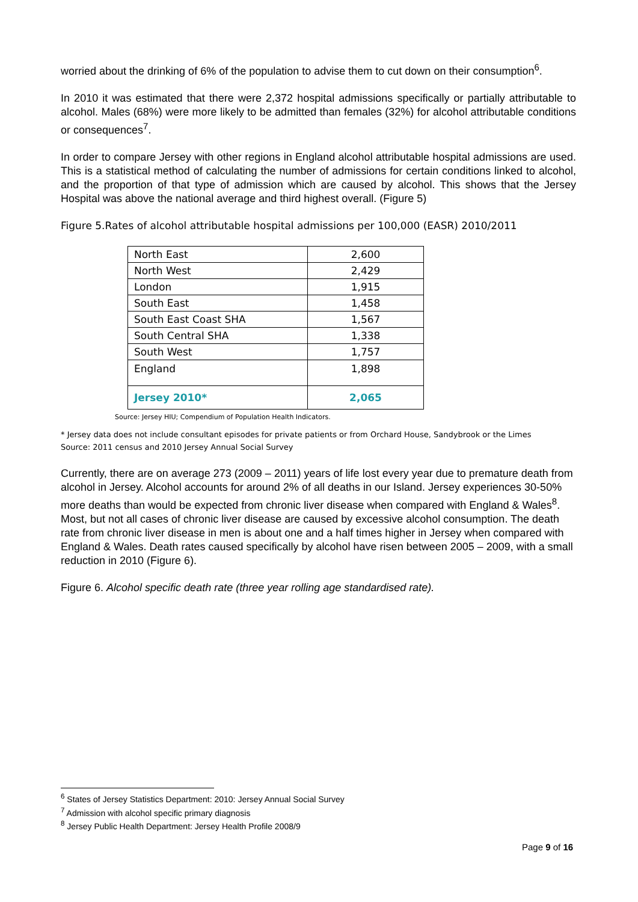worried about the drinking of 6% of the population to advise them to cut down on their consumption<sup>6</sup>.
In 2010 it was estimated that there were 2,372 hospital admissions specifically or partially attributable to alcohol. Males (68%) were more likely to be admitted than females (32%) for alcohol attributable conditions or consequences<sup>7</sup>.
In order to compare Jersey with other regions in England alcohol attributable hospital admissions are used. This is a statistical method of calculating the number of admissions for certain conditions linked to alcohol, and the proportion of that type of admission which are caused by alcohol. This shows that the Jersey Hospital was above the national average and third highest overall. (Figure 5)
Figure 5.Rates of alcohol attributable hospital admissions per 100,000 (EASR) 2010/2011
| North East | 2,600 |
| North West | 2,429 |
| London | 1,915 |
| South East | 1,458 |
| South East Coast SHA | 1,567 |
| South Central SHA | 1,338 |
| South West | 1,757 |
| England | 1,898 |
| Jersey 2010* | 2,065 |
Source: Jersey HIU; Compendium of Population Health Indicators.
* Jersey data does not include consultant episodes for private patients or from Orchard House, Sandybrook or the Limes
Source: 2011 census and 2010 Jersey Annual Social Survey
Currently, there are on average 273 (2009 – 2011) years of life lost every year due to premature death from alcohol in Jersey. Alcohol accounts for around 2% of all deaths in our Island. Jersey experiences 30-50% more deaths than would be expected from chronic liver disease when compared with England & Wales<sup>8</sup>. Most, but not all cases of chronic liver disease are caused by excessive alcohol consumption. The death rate from chronic liver disease in men is about one and a half times higher in Jersey when compared with England & Wales. Death rates caused specifically by alcohol have risen between 2005 – 2009, with a small reduction in 2010 (Figure 6).
Figure 6. Alcohol specific death rate (three year rolling age standardised rate).
<sup>6</sup> States of Jersey Statistics Department: 2010: Jersey Annual Social Survey
<sup>7</sup> Admission with alcohol specific primary diagnosis
<sup>8</sup> Jersey Public Health Department: Jersey Health Profile 2008/9
Page 9 of 16